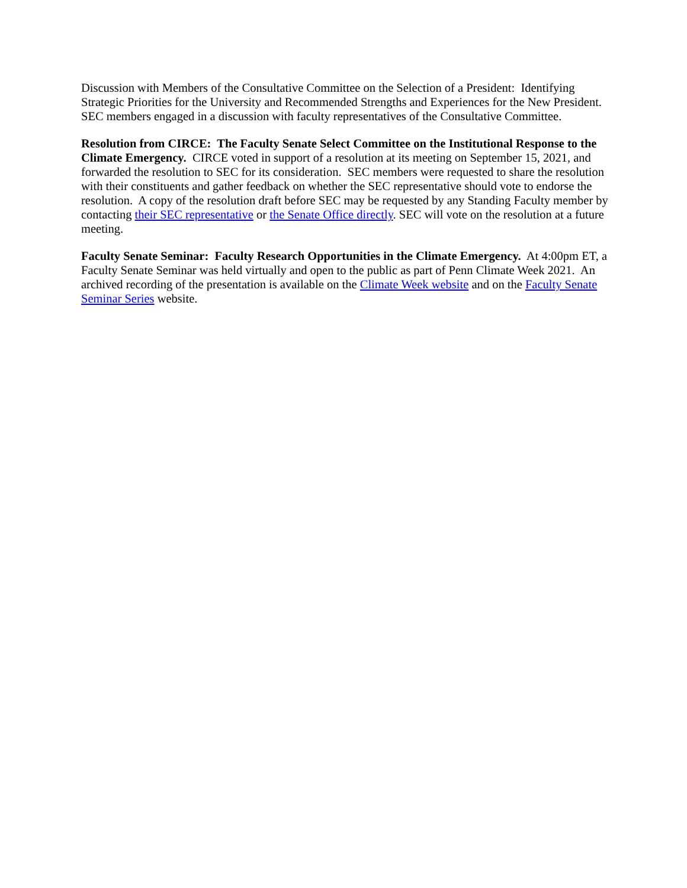Discussion with Members of the Consultative Committee on the Selection of a President: Identifying Strategic Priorities for the University and Recommended Strengths and Experiences for the New President. SEC members engaged in a discussion with faculty representatives of the Consultative Committee.
Resolution from CIRCE: The Faculty Senate Select Committee on the Institutional Response to the Climate Emergency. CIRCE voted in support of a resolution at its meeting on September 15, 2021, and forwarded the resolution to SEC for its consideration. SEC members were requested to share the resolution with their constituents and gather feedback on whether the SEC representative should vote to endorse the resolution. A copy of the resolution draft before SEC may be requested by any Standing Faculty member by contacting their SEC representative or the Senate Office directly. SEC will vote on the resolution at a future meeting.
Faculty Senate Seminar: Faculty Research Opportunities in the Climate Emergency. At 4:00pm ET, a Faculty Senate Seminar was held virtually and open to the public as part of Penn Climate Week 2021. An archived recording of the presentation is available on the Climate Week website and on the Faculty Senate Seminar Series website.